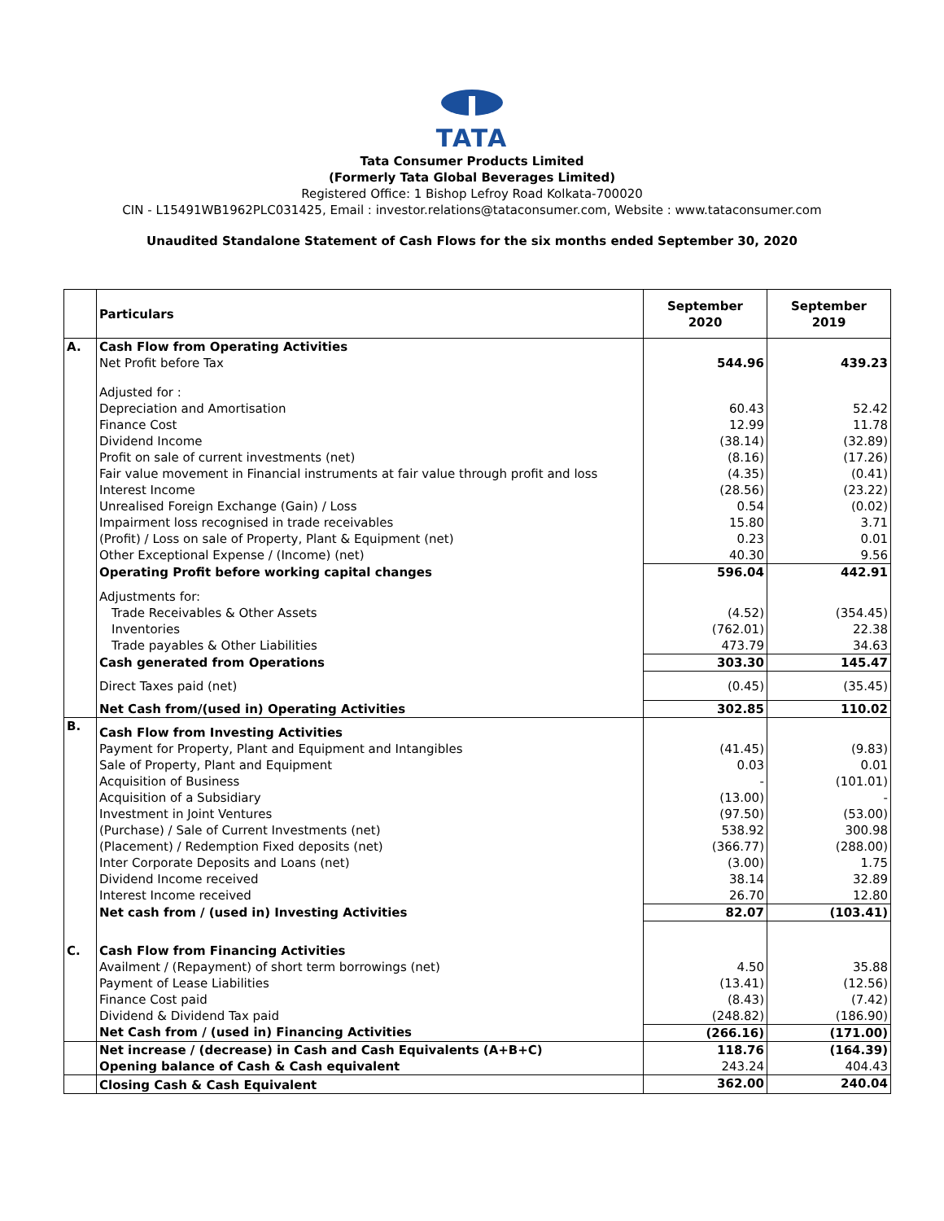TATA
Tata Consumer Products Limited
(Formerly Tata Global Beverages Limited)
Registered Office: 1 Bishop Lefroy Road Kolkata-700020
CIN - L15491WB1962PLC031425, Email : investor.relations@tataconsumer.com, Website : www.tataconsumer.com
Unaudited Standalone Statement of Cash Flows for the six months ended September 30, 2020
| | Particulars | September 2020 | September 2019 |
| A. | Cash Flow from Operating Activities | | |
| | Net Profit before Tax | 544.96 | 439.23 |
| | Adjusted for : | | |
| | Depreciation and Amortisation | 60.43 | 52.42 |
| | Finance Cost | 12.99 | 11.78 |
| | Dividend Income | (38.14) | (32.89) |
| | Profit on sale of current investments (net) | (8.16) | (17.26) |
| | Fair value movement in Financial instruments at fair value through profit and loss | (4.35) | (0.41) |
| | Interest Income | (28.56) | (23.22) |
| | Unrealised Foreign Exchange (Gain) / Loss | 0.54 | (0.02) |
| | Impairment loss recognised in trade receivables | 15.80 | 3.71 |
| | (Profit) / Loss on sale of Property, Plant & Equipment (net) | 0.23 | 0.01 |
| | Other Exceptional Expense / (Income) (net) | 40.30 | 9.56 |
| | Operating Profit before working capital changes | 596.04 | 442.91 |
| | Adjustments for: | | |
| | Trade Receivables & Other Assets | (4.52) | (354.45) |
| | Inventories | (762.01) | 22.38 |
| | Trade payables & Other Liabilities | 473.79 | 34.63 |
| | Cash generated from Operations | 303.30 | 145.47 |
| | Direct Taxes paid (net) | (0.45) | (35.45) |
| | Net Cash from/(used in) Operating Activities | 302.85 | 110.02 |
| B. | Cash Flow from Investing Activities | | |
| | Payment for Property, Plant and Equipment and Intangibles | (41.45) | (9.83) |
| | Sale of Property, Plant and Equipment | 0.03 | 0.01 |
| | Acquisition of Business | - | (101.01) |
| | Acquisition of a Subsidiary | (13.00) | - |
| | Investment in Joint Ventures | (97.50) | (53.00) |
| | (Purchase) / Sale of Current Investments (net) | 538.92 | 300.98 |
| | (Placement) / Redemption Fixed deposits (net) | (366.77) | (288.00) |
| | Inter Corporate Deposits and Loans (net) | (3.00) | 1.75 |
| | Dividend Income received | 38.14 | 32.89 |
| | Interest Income received | 26.70 | 12.80 |
| | Net cash from / (used in) Investing Activities | 82.07 | (103.41) |
| C. | Cash Flow from Financing Activities | | |
| | Availment / (Repayment) of short term borrowings (net) | 4.50 | 35.88 |
| | Payment of Lease Liabilities | (13.41) | (12.56) |
| | Finance Cost paid | (8.43) | (7.42) |
| | Dividend & Dividend Tax paid | (248.82) | (186.90) |
| | Net Cash from / (used in) Financing Activities | (266.16) | (171.00) |
| | Net increase / (decrease) in Cash and Cash Equivalents (A+B+C) | 118.76 | (164.39) |
| | Opening balance of Cash & Cash equivalent | 243.24 | 404.43 |
| | Closing Cash & Cash Equivalent | 362.00 | 240.04 |